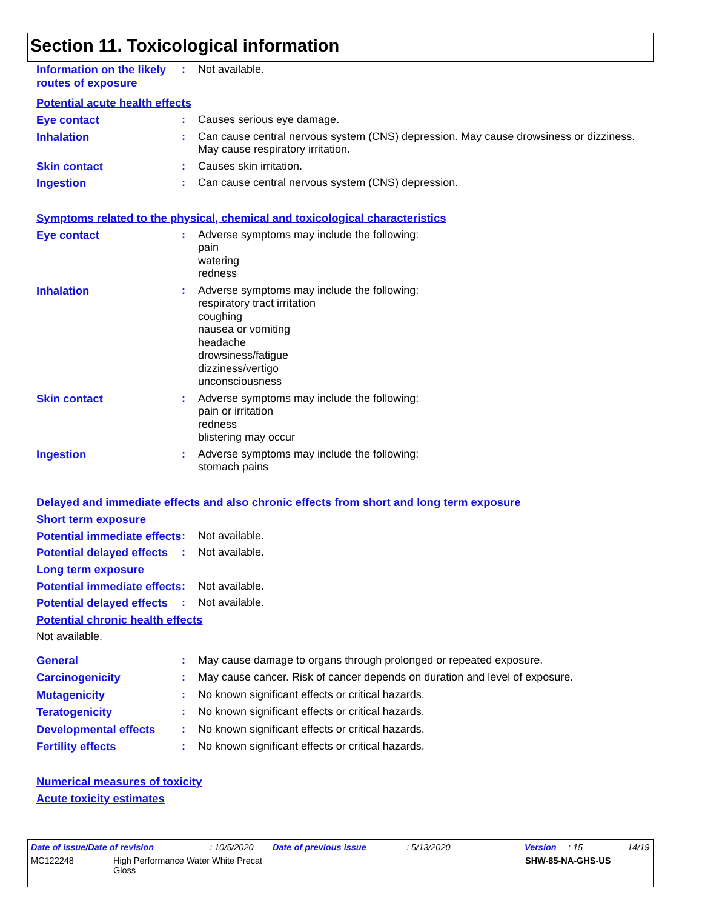Section 11. Toxicological information
Information on the likely routes of exposure
: Not available.
Potential acute health effects
Eye contact : Causes serious eye damage.
Inhalation : Can cause central nervous system (CNS) depression. May cause drowsiness or dizziness. May cause respiratory irritation.
Skin contact : Causes skin irritation.
Ingestion : Can cause central nervous system (CNS) depression.
Symptoms related to the physical, chemical and toxicological characteristics
Eye contact : Adverse symptoms may include the following:
pain
watering
redness
Inhalation : Adverse symptoms may include the following:
respiratory tract irritation
coughing
nausea or vomiting
headache
drowsiness/fatigue
dizziness/vertigo
unconsciousness
Skin contact : Adverse symptoms may include the following:
pain or irritation
redness
blistering may occur
Ingestion : Adverse symptoms may include the following:
stomach pains
Delayed and immediate effects and also chronic effects from short and long term exposure
Short term exposure
Potential immediate effects
: Not available.
Potential delayed effects
: Not available.
Long term exposure
Potential immediate effects
: Not available.
Potential delayed effects
: Not available.
Potential chronic health effects
Not available.
General : May cause damage to organs through prolonged or repeated exposure.
Carcinogenicity : May cause cancer. Risk of cancer depends on duration and level of exposure.
Mutagenicity : No known significant effects or critical hazards.
Teratogenicity : No known significant effects or critical hazards.
Developmental effects : No known significant effects or critical hazards.
Fertility effects : No known significant effects or critical hazards.
Numerical measures of toxicity
Acute toxicity estimates
Date of issue/Date of revision : 10/5/2020 Date of previous issue : 5/13/2020 Version : 15 14/19
MC122248 High Performance Water White Precat
Gloss
SHW-85-NA-GHS-US